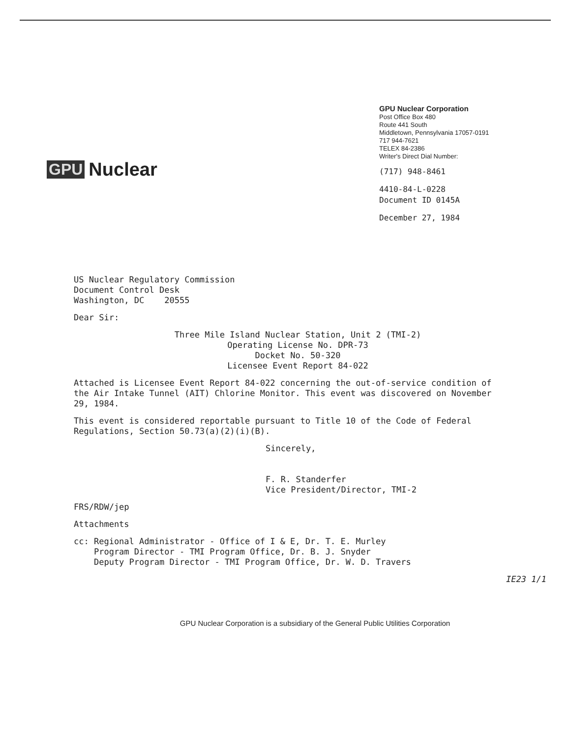GPU Nuclear
GPU Nuclear Corporation
Post Office Box 480
Route 441 South
Middletown, Pennsylvania 17057-0191
717 944-7621
TELEX 84-2386
Writer's Direct Dial Number:
(717) 948-8461
4410-84-L-0228
Document ID 0145A
December 27, 1984
US Nuclear Regulatory Commission
Document Control Desk
Washington, DC 20555
Dear Sir:
Three Mile Island Nuclear Station, Unit 2 (TMI-2)
Operating License No. DPR-73
Docket No. 50-320
Licensee Event Report 84-022
Attached is Licensee Event Report 84-022 concerning the out-of-service condition of the Air Intake Tunnel (AIT) Chlorine Monitor. This event was discovered on November 29, 1984.
This event is considered reportable pursuant to Title 10 of the Code of Federal Regulations, Section 50.73(a)(2)(i)(B).
Sincerely,
F. R. Standerfer
Vice President/Director, TMI-2
FRS/RDW/jep
Attachments
cc: Regional Administrator - Office of I & E, Dr. T. E. Murley
Program Director - TMI Program Office, Dr. B. J. Snyder
Deputy Program Director - TMI Program Office, Dr. W. D. Travers
IE23 1/1
GPU Nuclear Corporation is a subsidiary of the General Public Utilities Corporation